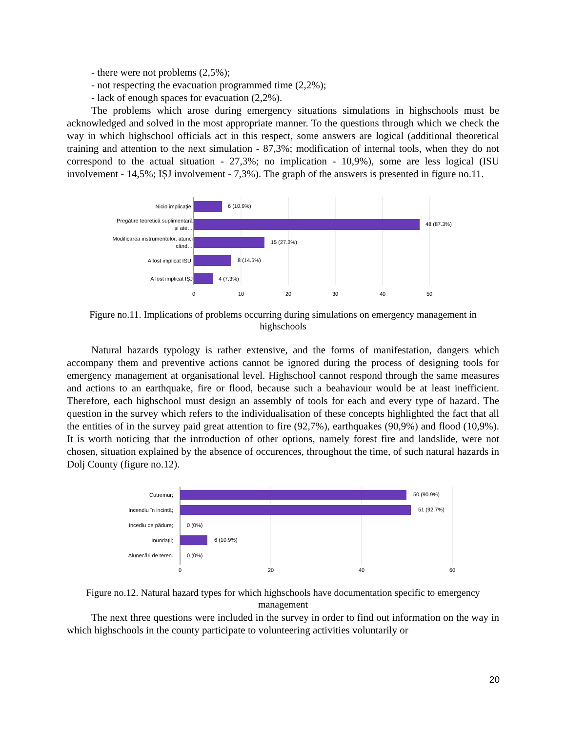- there were not problems (2,5%);
- not respecting the evacuation programmed time (2,2%);
- lack of enough spaces for evacuation (2,2%).
The problems which arose during emergency situations simulations in highschools must be acknowledged and solved in the most appropriate manner. To the questions through which we check the way in which highschool officials act in this respect, some answers are logical (additional theoretical training and attention to the next simulation - 87,3%; modification of internal tools, when they do not correspond to the actual situation - 27,3%; no implication - 10,9%), some are less logical (ISU involvement - 14,5%; IȘJ involvement - 7,3%). The graph of the answers is presented in figure no.11.
Nicio implicație;
Pregătire teoretică suplimentară
și ate…
Modificarea instrumentelor, atunci
când…
A fost implicat ISU;
A fost implicat IȘJ
6 (10.9%)
48 (87.3%)
15 (27.3%)
8 (14.5%)
4 (7.3%)
0
10
20
30
40
50
Figure no.11. Implications of problems occurring during simulations on emergency management in highschools
Natural hazards typology is rather extensive, and the forms of manifestation, dangers which accompany them and preventive actions cannot be ignored during the process of designing tools for emergency management at organisational level. Highschool cannot respond through the same measures and actions to an earthquake, fire or flood, because such a beahaviour would be at least inefficient. Therefore, each highschool must design an assembly of tools for each and every type of hazard. The question in the survey which refers to the individualisation of these concepts highlighted the fact that all the entities of in the survey paid great attention to fire (92,7%), earthquakes (90,9%) and flood (10,9%). It is worth noticing that the introduction of other options, namely forest fire and landslide, were not chosen, situation explained by the absence of occurences, throughout the time, of such natural hazards in Dolj County (figure no.12).
Cutremur;
Incendiu în incintă;
Incediu de pădure;
Inundații;
Alunecări de teren.
50 (90.9%)
51 (92.7%)
0 (0%)
6 (10.9%)
0 (0%)
0
20
40
60
Figure no.12. Natural hazard types for which highschools have documentation specific to emergency management
The next three questions were included in the survey in order to find out information on the way in which highschools in the county participate to volunteering activities voluntarily or
20